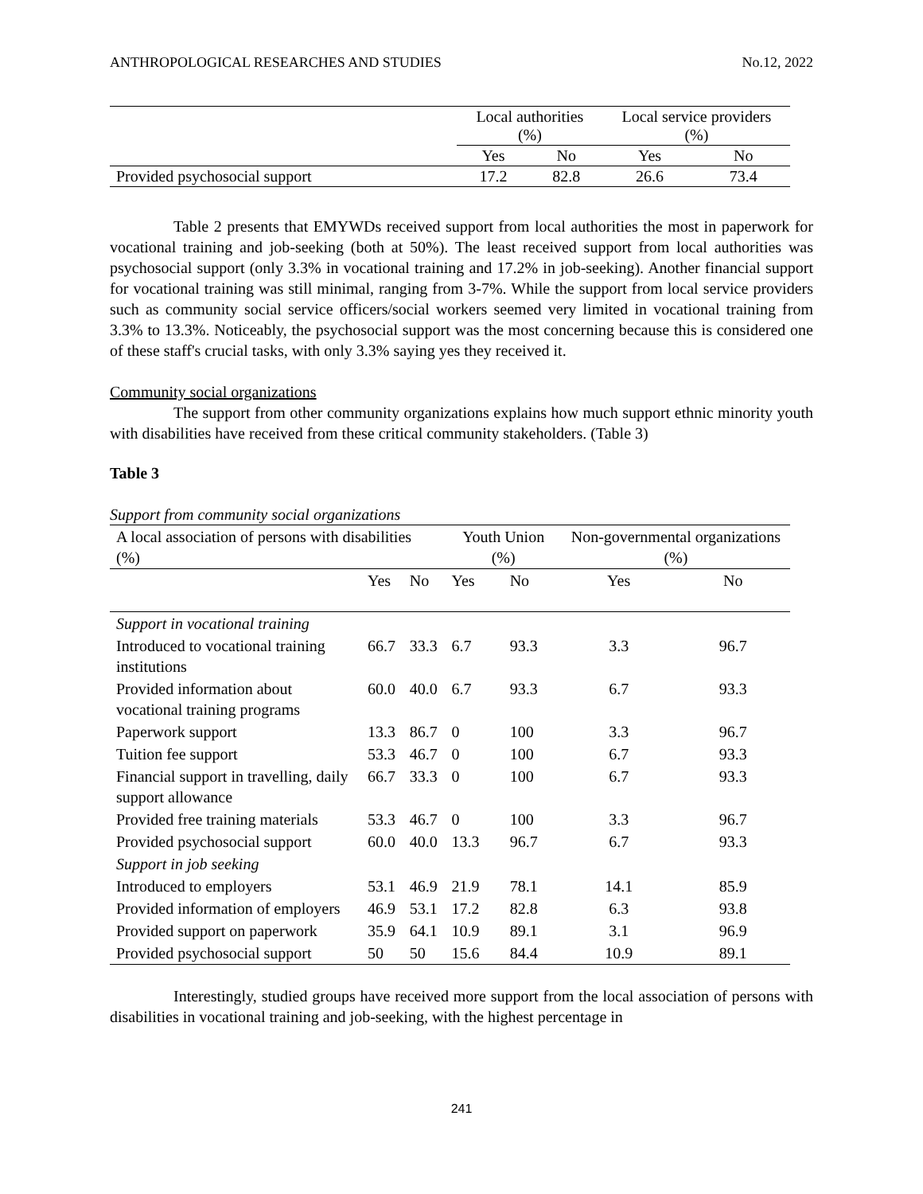ANTHROPOLOGICAL RESEARCHES AND STUDIES No.12, 2022
| | Local authorities (%) | | Local service providers (%) | |
| --- | --- | --- | --- | --- |
| | Yes | No | Yes | No |
| Provided psychosocial support | 17.2 | 82.8 | 26.6 | 73.4 |
Table 2 presents that EMYWDs received support from local authorities the most in paperwork for vocational training and job-seeking (both at 50%). The least received support from local authorities was psychosocial support (only 3.3% in vocational training and 17.2% in job-seeking). Another financial support for vocational training was still minimal, ranging from 3-7%. While the support from local service providers such as community social service officers/social workers seemed very limited in vocational training from 3.3% to 13.3%. Noticeably, the psychosocial support was the most concerning because this is considered one of these staff's crucial tasks, with only 3.3% saying yes they received it.
Community social organizations
The support from other community organizations explains how much support ethnic minority youth with disabilities have received from these critical community stakeholders. (Table 3)
Table 3
Support from community social organizations
| A local association of persons with disabilities (%) | | | Youth Union (%) | | Non-governmental organizations (%) | |
| --- | --- | --- | --- | --- | --- | --- |
| | Yes | No | Yes | No | Yes | No |
| Support in vocational training | | | | | | |
| Introduced to vocational training institutions | 66.7 | 33.3 | 6.7 | 93.3 | 3.3 | 96.7 |
| Provided information about vocational training programs | 60.0 | 40.0 | 6.7 | 93.3 | 6.7 | 93.3 |
| Paperwork support | 13.3 | 86.7 | 0 | 100 | 3.3 | 96.7 |
| Tuition fee support | 53.3 | 46.7 | 0 | 100 | 6.7 | 93.3 |
| Financial support in travelling, daily support allowance | 66.7 | 33.3 | 0 | 100 | 6.7 | 93.3 |
| Provided free training materials | 53.3 | 46.7 | 0 | 100 | 3.3 | 96.7 |
| Provided psychosocial support | 60.0 | 40.0 | 13.3 | 96.7 | 6.7 | 93.3 |
| Support in job seeking | | | | | | |
| Introduced to employers | 53.1 | 46.9 | 21.9 | 78.1 | 14.1 | 85.9 |
| Provided information of employers | 46.9 | 53.1 | 17.2 | 82.8 | 6.3 | 93.8 |
| Provided support on paperwork | 35.9 | 64.1 | 10.9 | 89.1 | 3.1 | 96.9 |
| Provided psychosocial support | 50 | 50 | 15.6 | 84.4 | 10.9 | 89.1 |
Interestingly, studied groups have received more support from the local association of persons with disabilities in vocational training and job-seeking, with the highest percentage in
241